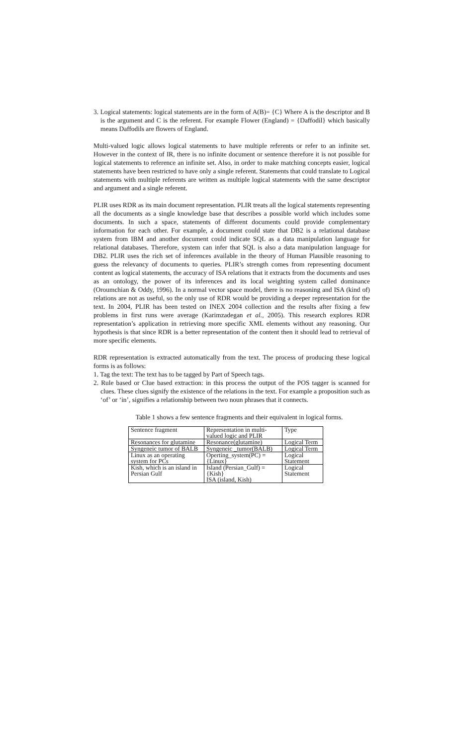3. Logical statements: logical statements are in the form of A(B)= {C} Where A is the descriptor and B is the argument and C is the referent. For example Flower (England) = {Daffodil} which basically means Daffodils are flowers of England.
Multi-valued logic allows logical statements to have multiple referents or refer to an infinite set. However in the context of IR, there is no infinite document or sentence therefore it is not possible for logical statements to reference an infinite set. Also, in order to make matching concepts easier, logical statements have been restricted to have only a single referent. Statements that could translate to Logical statements with multiple referents are written as multiple logical statements with the same descriptor and argument and a single referent.
PLIR uses RDR as its main document representation. PLIR treats all the logical statements representing all the documents as a single knowledge base that describes a possible world which includes some documents. In such a space, statements of different documents could provide complementary information for each other. For example, a document could state that DB2 is a relational database system from IBM and another document could indicate SQL as a data manipulation language for relational databases. Therefore, system can infer that SQL is also a data manipulation language for DB2. PLIR uses the rich set of inferences available in the theory of Human Plausible reasoning to guess the relevancy of documents to queries. PLIR’s strength comes from representing document content as logical statements, the accuracy of ISA relations that it extracts from the documents and uses as an ontology, the power of its inferences and its local weighting system called dominance (Oroumchian & Oddy, 1996). In a normal vector space model, there is no reasoning and ISA (kind of) relations are not as useful, so the only use of RDR would be providing a deeper representation for the text. In 2004, PLIR has been tested on INEX 2004 collection and the results after fixing a few problems in first runs were average (Karimzadegan et al., 2005). This research explores RDR representation’s application in retrieving more specific XML elements without any reasoning. Our hypothesis is that since RDR is a better representation of the content then it should lead to retrieval of more specific elements.
RDR representation is extracted automatically from the text. The process of producing these logical forms is as follows:
1. Tag the text: The text has to be tagged by Part of Speech tags.
2. Rule based or Clue based extraction: in this process the output of the POS tagger is scanned for clues. These clues signify the existence of the relations in the text. For example a proposition such as ‘of’ or ‘in’, signifies a relationship between two noun phrases that it connects.
Table 1 shows a few sentence fragments and their equivalent in logical forms.
| Sentence fragment | Representation in multi-valued logic and PLIR | Type |
| Resonances for glutamine | Resonance(glutamine) | Logical Term |
| Syngeneic tumor of BALB | Syngeneic _tumor(BALB) | Logical Term |
| Linux as an operating system for PCs | Operting_system(PC) ={Linux} | Logical Statement |
| Kish, which is an island in Persian Gulf | Island (Persian_Gulf) ={Kish} ISA (island, Kish) | Logical Statement |